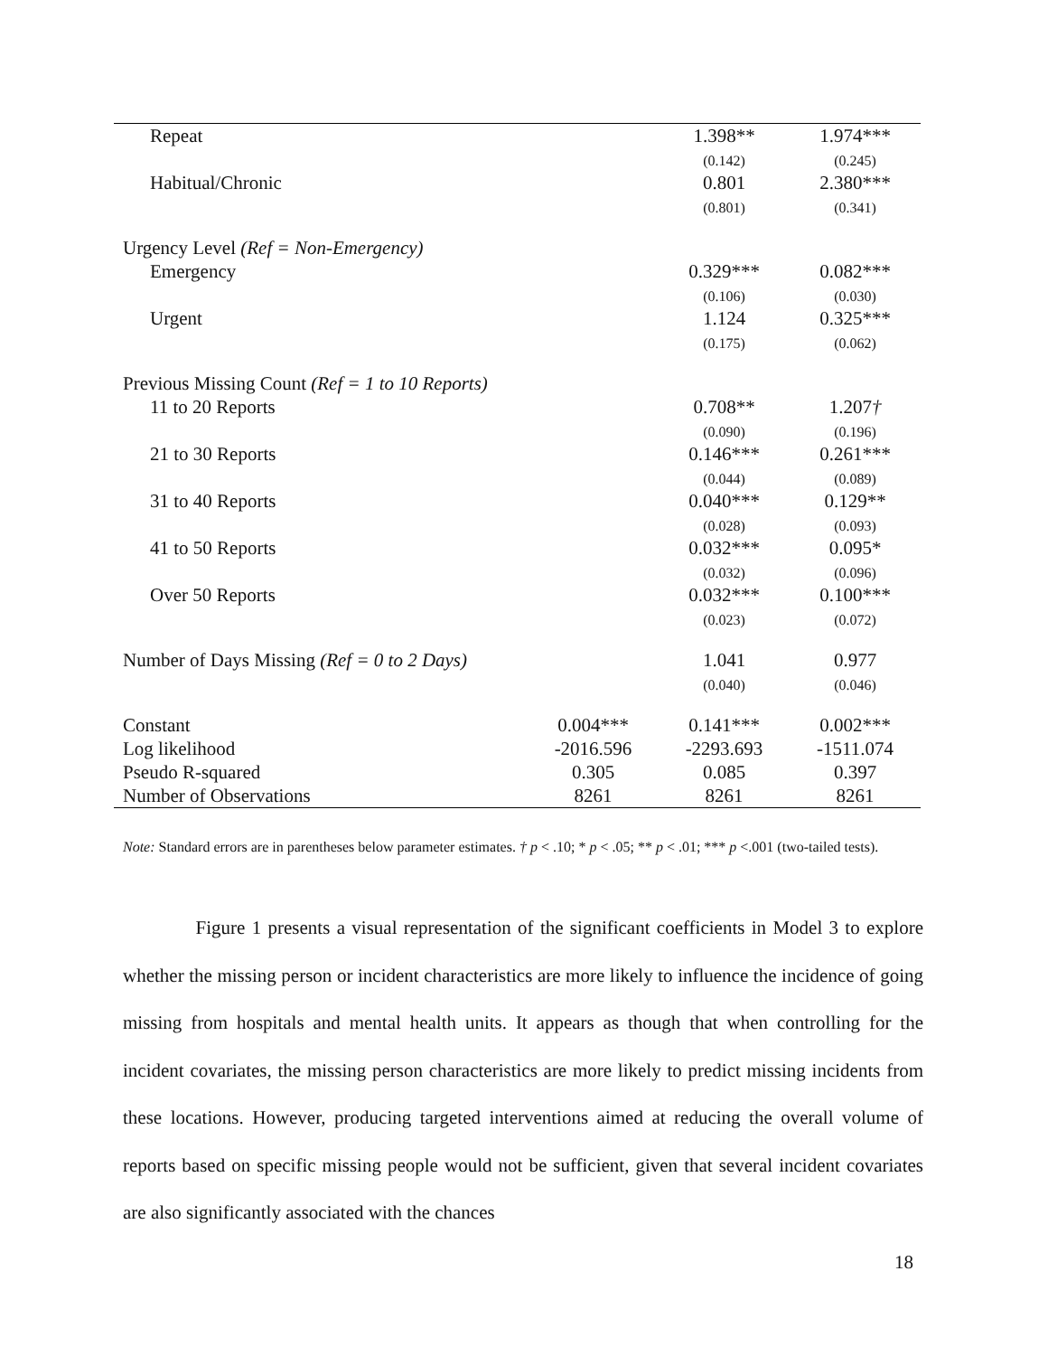| Repeat | | 1.398** (0.142) | 1.974*** (0.245) |
| Habitual/Chronic | | 0.801 (0.801) | 2.380*** (0.341) |
| Urgency Level (Ref = Non-Emergency) | | | |
| Emergency | | 0.329*** (0.106) | 0.082*** (0.030) |
| Urgent | | 1.124 (0.175) | 0.325*** (0.062) |
| Previous Missing Count (Ref = 1 to 10 Reports) | | | |
| 11 to 20 Reports | | 0.708** (0.090) | 1.207 † (0.196) |
| 21 to 30 Reports | | 0.146*** (0.044) | 0.261*** (0.089) |
| 31 to 40 Reports | | 0.040*** (0.028) | 0.129** (0.093) |
| 41 to 50 Reports | | 0.032*** (0.032) | 0.095* (0.096) |
| Over 50 Reports | | 0.032*** (0.023) | 0.100*** (0.072) |
| Number of Days Missing (Ref = 0 to 2 Days) | | 1.041 (0.040) | 0.977 (0.046) |
| Constant | 0.004*** | 0.141*** | 0.002*** |
| Log likelihood | -2016.596 | -2293.693 | -1511.074 |
| Pseudo R-squared | 0.305 | 0.085 | 0.397 |
| Number of Observations | 8261 | 8261 | 8261 |
Note: Standard errors are in parentheses below parameter estimates. † p < .10; * p < .05; ** p < .01; *** p <.001 (two-tailed tests).
Figure 1 presents a visual representation of the significant coefficients in Model 3 to explore whether the missing person or incident characteristics are more likely to influence the incidence of going missing from hospitals and mental health units. It appears as though that when controlling for the incident covariates, the missing person characteristics are more likely to predict missing incidents from these locations. However, producing targeted interventions aimed at reducing the overall volume of reports based on specific missing people would not be sufficient, given that several incident covariates are also significantly associated with the chances
18